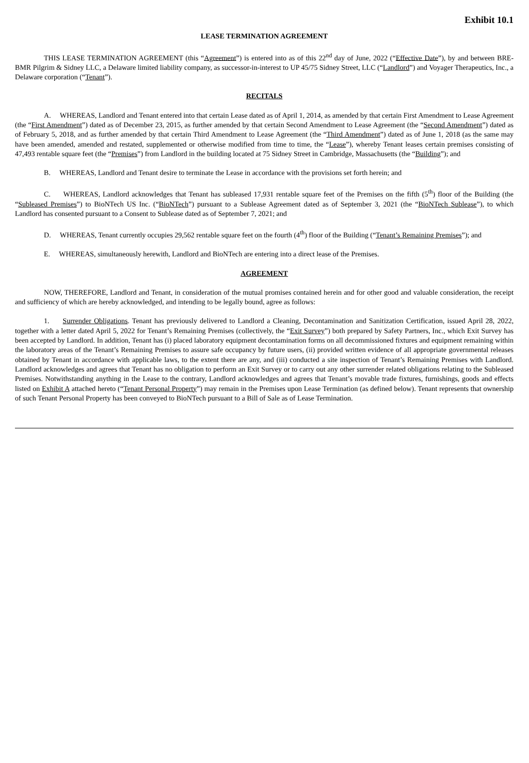Exhibit 10.1
LEASE TERMINATION AGREEMENT
THIS LEASE TERMINATION AGREEMENT (this “Agreement”) is entered into as of this 22<sup>nd</sup> day of June, 2022 (“Effective Date”), by and between BRE-BMR Pilgrim & Sidney LLC, a Delaware limited liability company, as successor-in-interest to UP 45/75 Sidney Street, LLC (“Landlord”) and Voyager Therapeutics, Inc., a Delaware corporation (“Tenant”).
RECITALS
A. WHEREAS, Landlord and Tenant entered into that certain Lease dated as of April 1, 2014, as amended by that certain First Amendment to Lease Agreement (the “First Amendment”) dated as of December 23, 2015, as further amended by that certain Second Amendment to Lease Agreement (the “Second Amendment”) dated as of February 5, 2018, and as further amended by that certain Third Amendment to Lease Agreement (the “Third Amendment”) dated as of June 1, 2018 (as the same may have been amended, amended and restated, supplemented or otherwise modified from time to time, the “Lease”), whereby Tenant leases certain premises consisting of 47,493 rentable square feet (the “Premises”) from Landlord in the building located at 75 Sidney Street in Cambridge, Massachusetts (the “Building”); and
B. WHEREAS, Landlord and Tenant desire to terminate the Lease in accordance with the provisions set forth herein; and
C. WHEREAS, Landlord acknowledges that Tenant has subleased 17,931 rentable square feet of the Premises on the fifth (5<sup>th</sup>) floor of the Building (the “Subleased Premises”) to BioNTech US Inc. (“BioNTech”) pursuant to a Sublease Agreement dated as of September 3, 2021 (the “BioNTech Sublease”), to which Landlord has consented pursuant to a Consent to Sublease dated as of September 7, 2021; and
D. WHEREAS, Tenant currently occupies 29,562 rentable square feet on the fourth (4<sup>th</sup>) floor of the Building (“Tenant’s Remaining Premises”); and
E. WHEREAS, simultaneously herewith, Landlord and BioNTech are entering into a direct lease of the Premises.
AGREEMENT
NOW, THEREFORE, Landlord and Tenant, in consideration of the mutual promises contained herein and for other good and valuable consideration, the receipt and sufficiency of which are hereby acknowledged, and intending to be legally bound, agree as follows:
1. Surrender Obligations. Tenant has previously delivered to Landlord a Cleaning, Decontamination and Sanitization Certification, issued April 28, 2022, together with a letter dated April 5, 2022 for Tenant’s Remaining Premises (collectively, the “Exit Survey”) both prepared by Safety Partners, Inc., which Exit Survey has been accepted by Landlord. In addition, Tenant has (i) placed laboratory equipment decontamination forms on all decommissioned fixtures and equipment remaining within the laboratory areas of the Tenant’s Remaining Premises to assure safe occupancy by future users, (ii) provided written evidence of all appropriate governmental releases obtained by Tenant in accordance with applicable laws, to the extent there are any, and (iii) conducted a site inspection of Tenant’s Remaining Premises with Landlord. Landlord acknowledges and agrees that Tenant has no obligation to perform an Exit Survey or to carry out any other surrender related obligations relating to the Subleased Premises. Notwithstanding anything in the Lease to the contrary, Landlord acknowledges and agrees that Tenant’s movable trade fixtures, furnishings, goods and effects listed on Exhibit A attached hereto (“Tenant Personal Property”) may remain in the Premises upon Lease Termination (as defined below). Tenant represents that ownership of such Tenant Personal Property has been conveyed to BioNTech pursuant to a Bill of Sale as of Lease Termination.